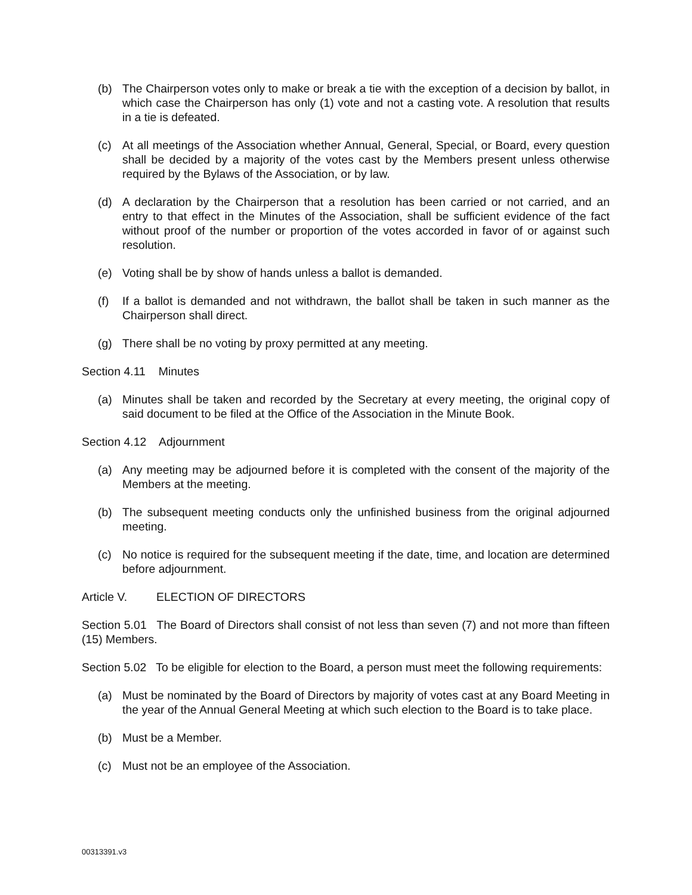(b) The Chairperson votes only to make or break a tie with the exception of a decision by ballot, in which case the Chairperson has only (1) vote and not a casting vote. A resolution that results in a tie is defeated.
(c) At all meetings of the Association whether Annual, General, Special, or Board, every question shall be decided by a majority of the votes cast by the Members present unless otherwise required by the Bylaws of the Association, or by law.
(d) A declaration by the Chairperson that a resolution has been carried or not carried, and an entry to that effect in the Minutes of the Association, shall be sufficient evidence of the fact without proof of the number or proportion of the votes accorded in favor of or against such resolution.
(e) Voting shall be by show of hands unless a ballot is demanded.
(f) If a ballot is demanded and not withdrawn, the ballot shall be taken in such manner as the Chairperson shall direct.
(g) There shall be no voting by proxy permitted at any meeting.
Section 4.11 Minutes
(a) Minutes shall be taken and recorded by the Secretary at every meeting, the original copy of said document to be filed at the Office of the Association in the Minute Book.
Section 4.12 Adjournment
(a) Any meeting may be adjourned before it is completed with the consent of the majority of the Members at the meeting.
(b) The subsequent meeting conducts only the unfinished business from the original adjourned meeting.
(c) No notice is required for the subsequent meeting if the date, time, and location are determined before adjournment.
Article V. ELECTION OF DIRECTORS
Section 5.01 The Board of Directors shall consist of not less than seven (7) and not more than fifteen (15) Members.
Section 5.02 To be eligible for election to the Board, a person must meet the following requirements:
(a) Must be nominated by the Board of Directors by majority of votes cast at any Board Meeting in the year of the Annual General Meeting at which such election to the Board is to take place.
(b) Must be a Member.
(c) Must not be an employee of the Association.
00313391.v3